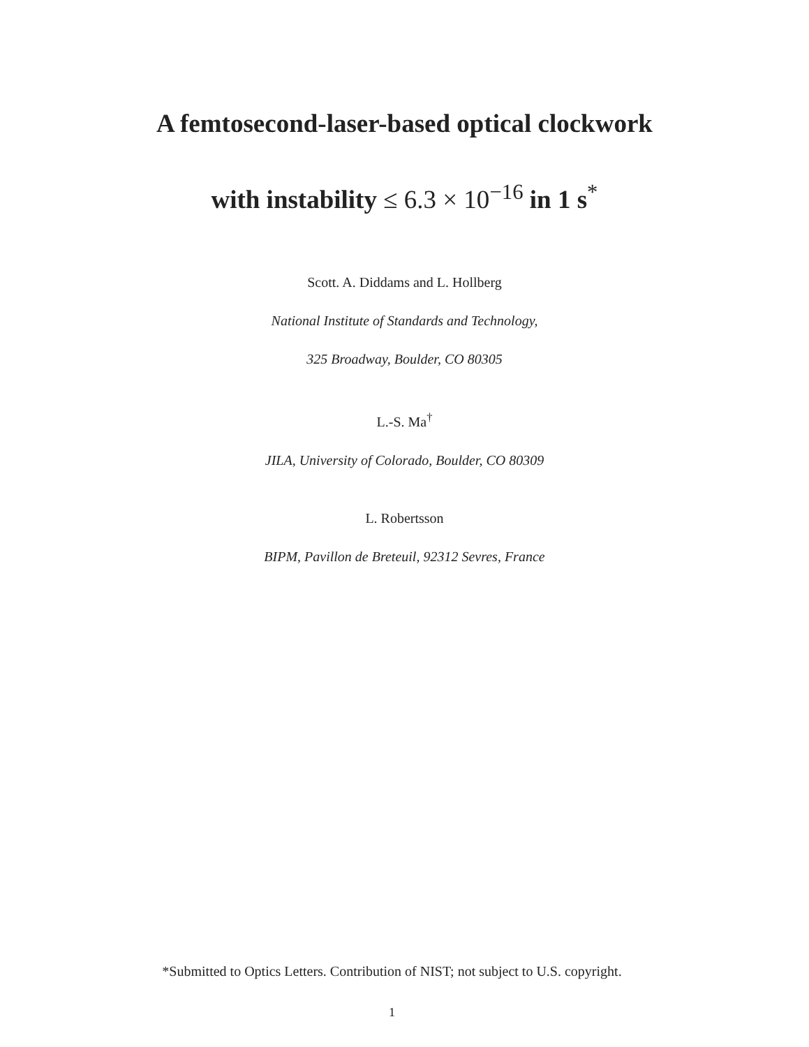A femtosecond-laser-based optical clockwork
with instability ≤ 6.3 × 10<sup>−16</sup> in 1 s<sup>*</sup>
Scott. A. Diddams and L. Hollberg
National Institute of Standards and Technology,
325 Broadway, Boulder, CO 80305
L.-S. Ma<sup>†</sup>
JILA, University of Colorado, Boulder, CO 80309
L. Robertsson
BIPM, Pavillon de Breteuil, 92312 Sevres, France
*Submitted to Optics Letters. Contribution of NIST; not subject to U.S. copyright.
1